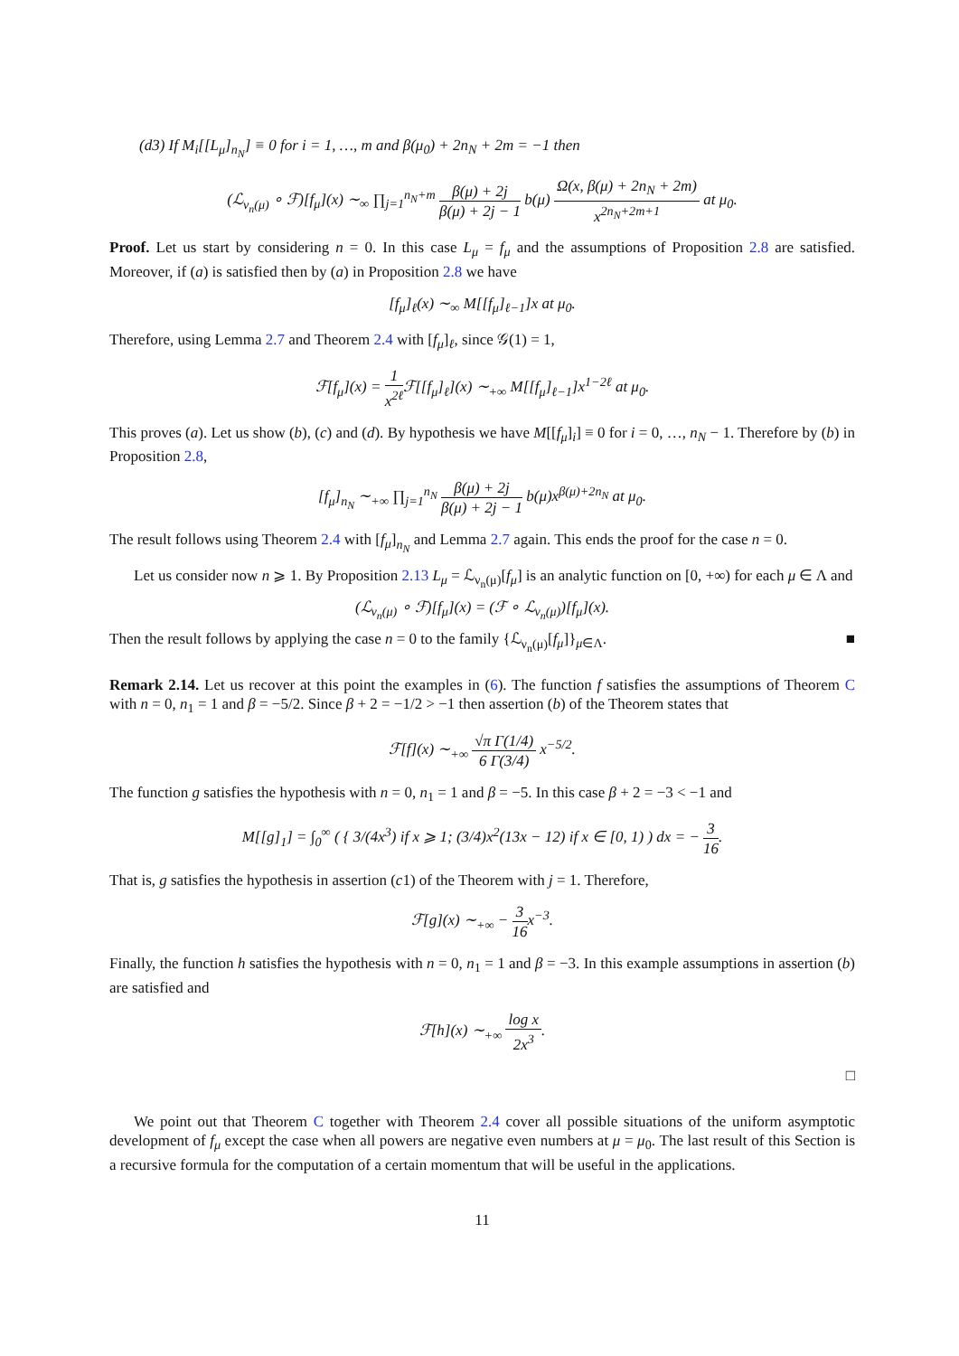(d3) If M<sub>i</sub>[[L<sub>μ</sub>]<sub>n<sub>N</sub></sub>] ≡ 0 for i = 1, …, m and β(μ<sub>0</sub>) + 2n<sub>N</sub> + 2m = −1 then
(ℒ<sub>ν<sub>n</sub>(μ)</sub> ∘ ℱ)[f<sub>μ</sub>](x) ∼<sub>∞</sub> ∏<sub>j=1</sub><sup>n<sub>N</sub>+m</sup> β(μ) + 2j β(μ) + 2j − 1 b(μ) Ω(x, β(μ) + 2n<sub>N</sub> + 2m) x<sup>2n<sub>N</sub>+2m+1</sup> at μ<sub>0</sub>.
Proof. Let us start by considering n = 0. In this case L<sub>μ</sub> = f<sub>μ</sub> and the assumptions of Proposition 2.8 are satisfied. Moreover, if (a) is satisfied then by (a) in Proposition 2.8 we have
[f<sub>μ</sub>]<sub>ℓ</sub>(x) ∼<sub>∞</sub> M[[f<sub>μ</sub>]<sub>ℓ−1</sub>]x at μ<sub>0</sub>.
Therefore, using Lemma 2.7 and Theorem 2.4 with [f<sub>μ</sub>]<sub>ℓ</sub>, since 𝒢(1) = 1,
ℱ[f<sub>μ</sub>](x) = 1 x<sup>2ℓ</sup> ℱ[[f<sub>μ</sub>]<sub>ℓ</sub>](x) ∼<sub>+∞</sub> M[[f<sub>μ</sub>]<sub>ℓ−1</sub>]x<sup>1−2ℓ</sup> at μ<sub>0</sub>.
This proves (a). Let us show (b), (c) and (d). By hypothesis we have M[[f<sub>μ</sub>]<sub>i</sub>] ≡ 0 for i = 0, …, n<sub>N</sub> − 1. Therefore by (b) in Proposition 2.8,
[f<sub>μ</sub>]<sub>n<sub>N</sub></sub> ∼<sub>+∞</sub> ∏<sub>j=1</sub><sup>n<sub>N</sub></sup> β(μ) + 2j β(μ) + 2j − 1 b(μ)x<sup>β(μ)+2n<sub>N</sub></sup> at μ<sub>0</sub>.
The result follows using Theorem 2.4 with [f<sub>μ</sub>]<sub>n<sub>N</sub></sub> and Lemma 2.7 again. This ends the proof for the case n = 0.
Let us consider now n ⩾ 1. By Proposition 2.13 L<sub>μ</sub> = ℒ<sub>ν<sub>n</sub>(μ)</sub>[f<sub>μ</sub>] is an analytic function on [0, +∞) for each μ ∈ Λ and
(ℒ<sub>ν<sub>n</sub>(μ)</sub> ∘ ℱ)[f<sub>μ</sub>](x) = (ℱ ∘ ℒ<sub>ν<sub>n</sub>(μ)</sub>)[f<sub>μ</sub>](x).
Then the result follows by applying the case n = 0 to the family {ℒ<sub>ν<sub>n</sub>(μ)</sub>[f<sub>μ</sub>]}<sub>μ∈Λ</sub>. ■
Remark 2.14. Let us recover at this point the examples in (6). The function f satisfies the assumptions of Theorem C with n = 0, n<sub>1</sub> = 1 and β = −5/2. Since β + 2 = −1/2 > −1 then assertion (b) of the Theorem states that
ℱ[f](x) ∼<sub>+∞</sub> √π Γ(1/4) 6 Γ(3/4) x<sup>−5/2</sup>.
The function g satisfies the hypothesis with n = 0, n<sub>1</sub> = 1 and β = −5. In this case β + 2 = −3 < −1 and
M[[g]<sub>1</sub>] = ∫<sub>0</sub><sup>∞</sup> ( { 3/(4x<sup>3</sup>) if x ⩾ 1; (3/4)x<sup>2</sup>(13x − 12) if x ∈ [0, 1) ) dx = − 3 16.
That is, g satisfies the hypothesis in assertion (c1) of the Theorem with j = 1. Therefore,
ℱ[g](x) ∼<sub>+∞</sub> − 3 16x<sup>−3</sup>.
Finally, the function h satisfies the hypothesis with n = 0, n<sub>1</sub> = 1 and β = −3. In this example assumptions in assertion (b) are satisfied and
ℱ[h](x) ∼<sub>+∞</sub> log x 2x<sup>3</sup>.
□
We point out that Theorem C together with Theorem 2.4 cover all possible situations of the uniform asymptotic development of f<sub>μ</sub> except the case when all powers are negative even numbers at μ = μ<sub>0</sub>. The last result of this Section is a recursive formula for the computation of a certain momentum that will be useful in the applications.
11